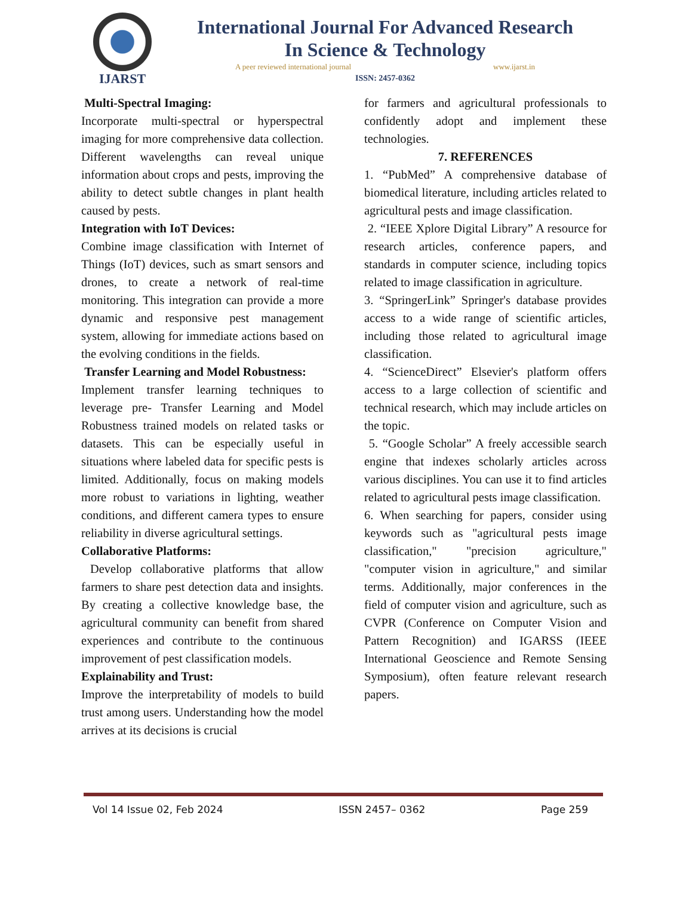IJARST
International Journal For Advanced Research
In Science & Technology
A peer reviewed international journal www.ijarst.in
ISSN: 2457-0362
Multi-Spectral Imaging:
Incorporate multi-spectral or hyperspectral imaging for more comprehensive data collection. Different wavelengths can reveal unique information about crops and pests, improving the ability to detect subtle changes in plant health caused by pests.
Integration with IoT Devices:
Combine image classification with Internet of Things (IoT) devices, such as smart sensors and drones, to create a network of real-time monitoring. This integration can provide a more dynamic and responsive pest management system, allowing for immediate actions based on the evolving conditions in the fields.
Transfer Learning and Model Robustness:
Implement transfer learning techniques to leverage pre- Transfer Learning and Model Robustness trained models on related tasks or datasets. This can be especially useful in situations where labeled data for specific pests is limited. Additionally, focus on making models more robust to variations in lighting, weather conditions, and different camera types to ensure reliability in diverse agricultural settings.
Collaborative Platforms:
Develop collaborative platforms that allow farmers to share pest detection data and insights. By creating a collective knowledge base, the agricultural community can benefit from shared experiences and contribute to the continuous improvement of pest classification models.
Explainability and Trust:
Improve the interpretability of models to build trust among users. Understanding how the model arrives at its decisions is crucial
for farmers and agricultural professionals to confidently adopt and implement these technologies.
7. REFERENCES
1. “PubMed” A comprehensive database of biomedical literature, including articles related to agricultural pests and image classification.
2. “IEEE Xplore Digital Library” A resource for research articles, conference papers, and standards in computer science, including topics related to image classification in agriculture.
3. “SpringerLink” Springer's database provides access to a wide range of scientific articles, including those related to agricultural image classification.
4. “ScienceDirect” Elsevier's platform offers access to a large collection of scientific and technical research, which may include articles on the topic.
5. “Google Scholar” A freely accessible search engine that indexes scholarly articles across various disciplines. You can use it to find articles related to agricultural pests image classification.
6. When searching for papers, consider using keywords such as "agricultural pests image classification," "precision agriculture," "computer vision in agriculture," and similar terms. Additionally, major conferences in the field of computer vision and agriculture, such as CVPR (Conference on Computer Vision and Pattern Recognition) and IGARSS (IEEE International Geoscience and Remote Sensing Symposium), often feature relevant research papers.
Vol 14 Issue 02, Feb 2024 ISSN 2457– 0362 Page 259